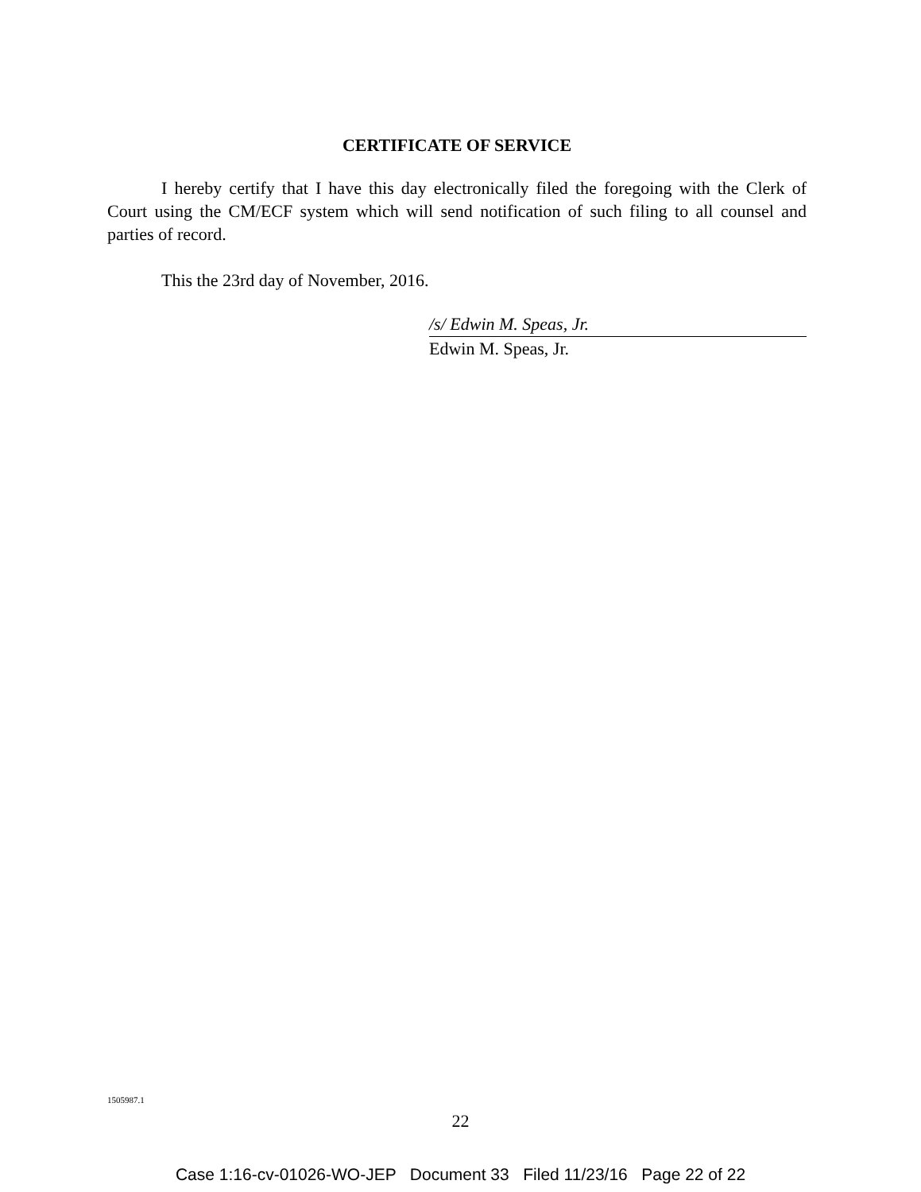CERTIFICATE OF SERVICE
I hereby certify that I have this day electronically filed the foregoing with the Clerk of Court using the CM/ECF system which will send notification of such filing to all counsel and parties of record.
This the 23rd day of November, 2016.
/s/ Edwin M. Speas, Jr.
Edwin M. Speas, Jr.
1505987.1
22
Case 1:16-cv-01026-WO-JEP Document 33 Filed 11/23/16 Page 22 of 22